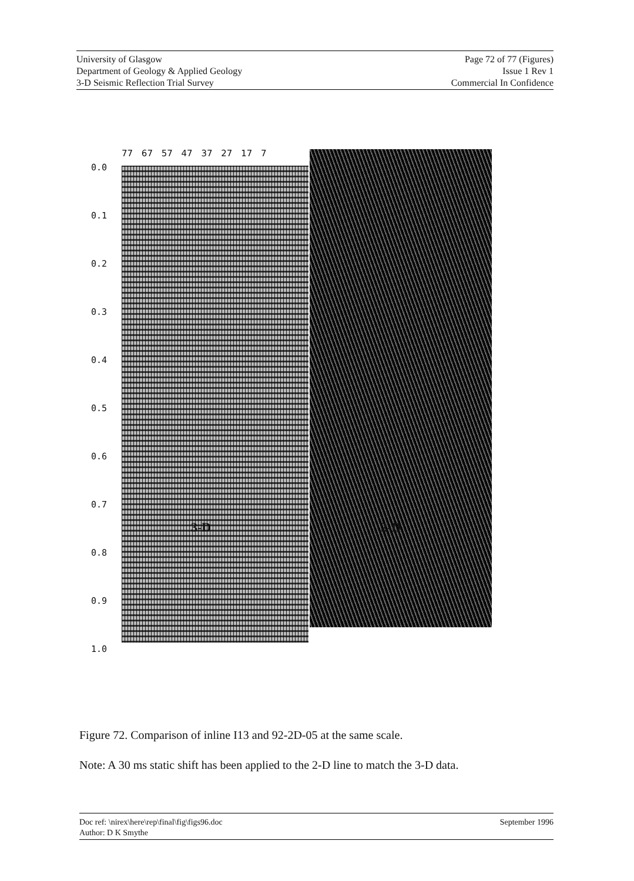University of Glasgow
Department of Geology & Applied Geology
3-D Seismic Reflection Trial Survey
Page 72 of 77 (Figures)
Issue 1 Rev 1
Commercial In Confidence
77 67 57 47 37 27 17 7
0.0
0.1
0.2
0.3
0.4
0.5
0.6
0.7
0.8
0.9
1.0
3-D 2-D
Figure 72. Comparison of inline I13 and 92-2D-05 at the same scale.
Note: A 30 ms static shift has been applied to the 2-D line to match the 3-D data.
Doc ref: \nirex\here\rep\final\fig\figs96.doc
Author: D K Smythe
September 1996